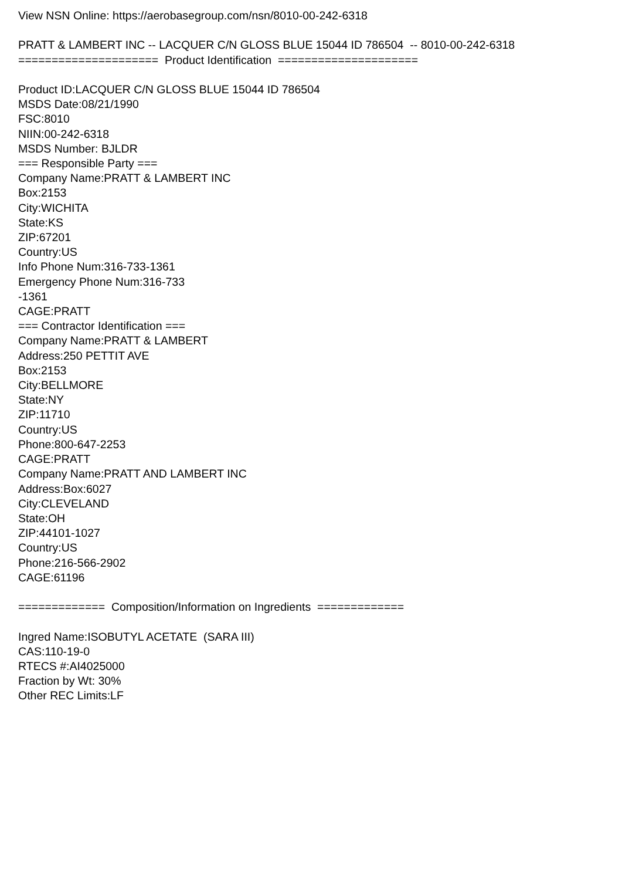View NSN Online: https://aerobasegroup.com/nsn/8010-00-242-6318 PRATT & LAMBERT INC -- LACQUER C/N GLOSS BLUE 15044 ID 786504 -- 8010-00-242-6318 ===================== Product Identification ===================== Product ID:LACQUER C/N GLOSS BLUE 15044 ID 786504 MSDS Date:08/21/1990 FSC:8010 NIIN:00-242-6318 MSDS Number: BJLDR === Responsible Party === Company Name:PRATT & LAMBERT INC Box:2153 City:WICHITA State:KS ZIP:67201 Country:US Info Phone Num:316-733-1361 Emergency Phone Num:316-733 -1361 CAGE:PRATT === Contractor Identification === Company Name:PRATT & LAMBERT Address:250 PETTIT AVE Box:2153 City:BELLMORE State:NY ZIP:11710 Country:US Phone:800-647-2253 CAGE:PRATT Company Name:PRATT AND LAMBERT INC Address:Box:6027 City:CLEVELAND State:OH ZIP:44101-1027 Country:US Phone:216-566-2902 CAGE:61196 ============= Composition/Information on Ingredients ============= Ingred Name:ISOBUTYL ACETATE (SARA III) CAS:110-19-0 RTECS #:AI4025000 Fraction by Wt: 30% Other REC Limits:LF